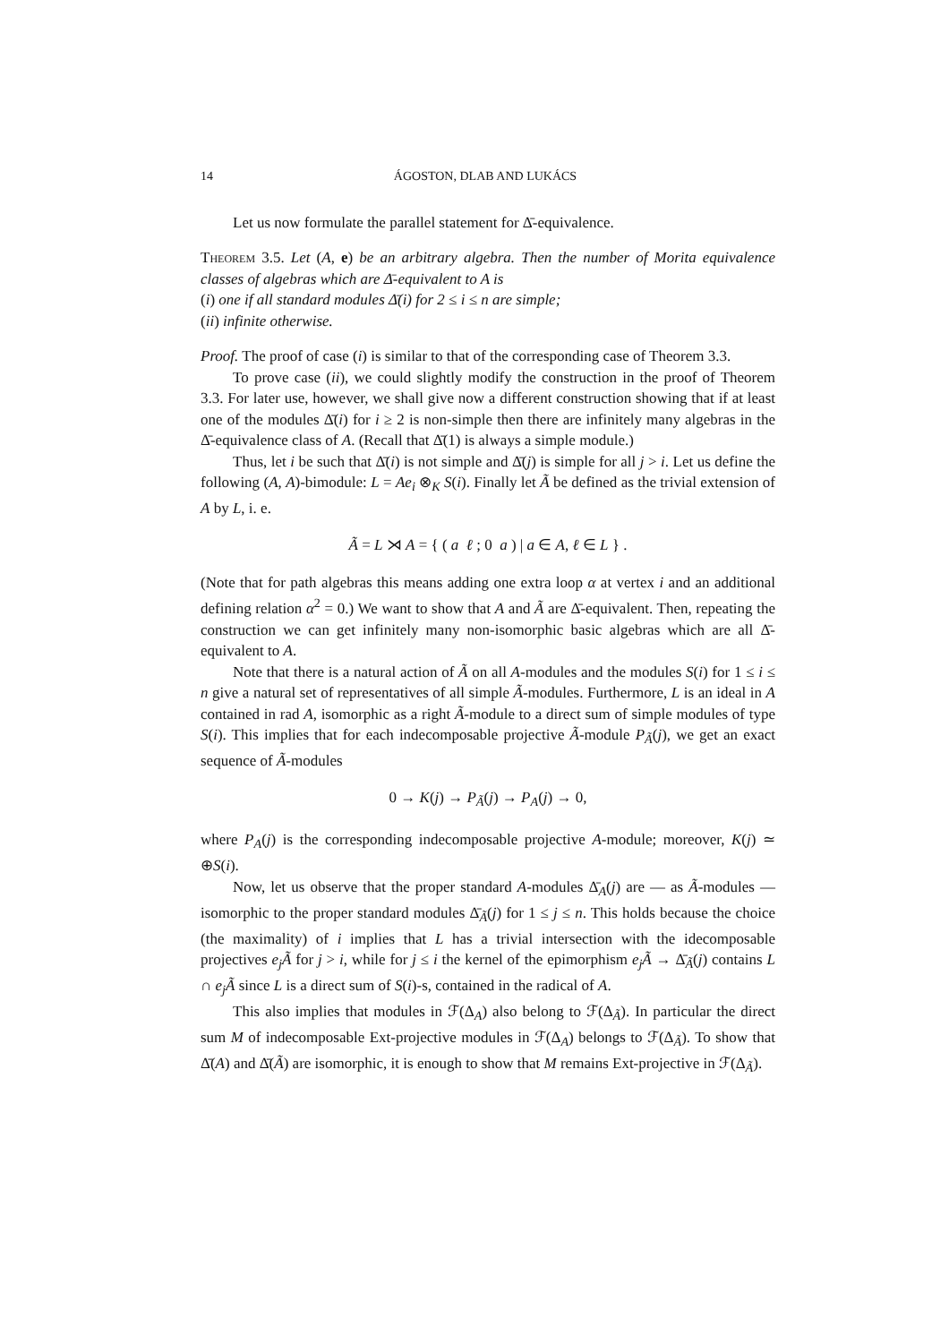14 ÁGOSTON, DLAB AND LUKÁCS
Let us now formulate the parallel statement for Δ̄-equivalence.
Theorem 3.5. Let (A, e) be an arbitrary algebra. Then the number of Morita equivalence classes of algebras which are Δ̄-equivalent to A is
(i) one if all standard modules Δ̄(i) for 2 ≤ i ≤ n are simple;
(ii) infinite otherwise.
Proof. The proof of case (i) is similar to that of the corresponding case of Theorem 3.3.
To prove case (ii), we could slightly modify the construction in the proof of Theorem 3.3. For later use, however, we shall give now a different construction showing that if at least one of the modules Δ̄(i) for i ≥ 2 is non-simple then there are infinitely many algebras in the Δ̄-equivalence class of A. (Recall that Δ̄(1) is always a simple module.)
Thus, let i be such that Δ̄(i) is not simple and Δ̄(j) is simple for all j > i. Let us define the following (A, A)-bimodule: L = Ae<sub>i</sub> ⊗<sub>K</sub> S(i). Finally let Ã be defined as the trivial extension of A by L, i. e.
Ã = L ⋊ A = { ( a ℓ ; 0 a ) | a ∈ A, ℓ ∈ L } .
(Note that for path algebras this means adding one extra loop α at vertex i and an additional defining relation α<sup>2</sup> = 0.) We want to show that A and Ã are Δ̄-equivalent. Then, repeating the construction we can get infinitely many non-isomorphic basic algebras which are all Δ̄-equivalent to A.
Note that there is a natural action of Ã on all A-modules and the modules S(i) for 1 ≤ i ≤ n give a natural set of representatives of all simple Ã-modules. Furthermore, L is an ideal in A contained in rad A, isomorphic as a right Ã-module to a direct sum of simple modules of type S(i). This implies that for each indecomposable projective Ã-module P<sub>Ã</sub>(j), we get an exact sequence of Ã-modules
0 → K(j) → P<sub>Ã</sub>(j) → P<sub>A</sub>(j) → 0,
where P<sub>A</sub>(j) is the corresponding indecomposable projective A-module; moreover, K(j) ≃ ⊕S(i).
Now, let us observe that the proper standard A-modules Δ̄<sub>A</sub>(j) are — as Ã-modules — isomorphic to the proper standard modules Δ̄<sub>Ã</sub>(j) for 1 ≤ j ≤ n. This holds because the choice (the maximality) of i implies that L has a trivial intersection with the idecomposable projectives e<sub>j</sub>Ã for j > i, while for j ≤ i the kernel of the epimorphism e<sub>j</sub>Ã → Δ̄<sub>Ã</sub>(j) contains L ∩ e<sub>j</sub>Ã since L is a direct sum of S(i)-s, contained in the radical of A.
This also implies that modules in ℱ(Δ<sub>A</sub>) also belong to ℱ(Δ<sub>Ã</sub>). In particular the direct sum M of indecomposable Ext-projective modules in ℱ(Δ<sub>A</sub>) belongs to ℱ(Δ<sub>Ã</sub>). To show that Δ̄(A) and Δ̄(Ã) are isomorphic, it is enough to show that M remains Ext-projective in ℱ(Δ<sub>Ã</sub>).